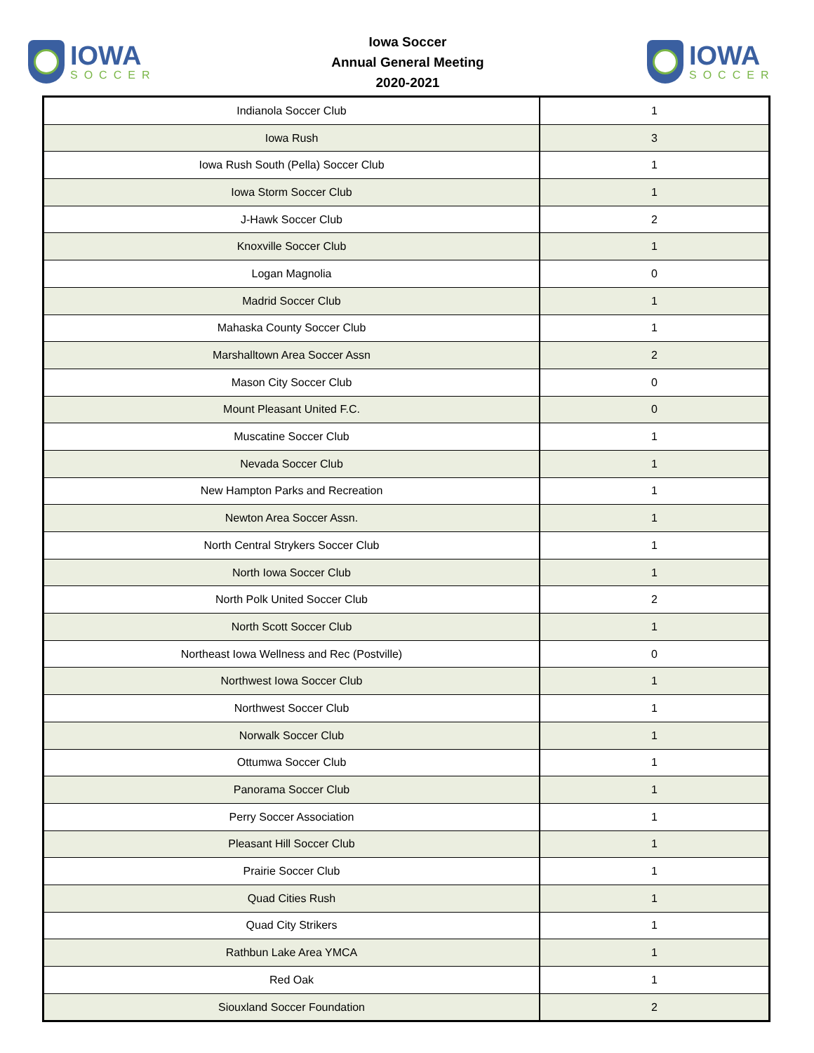IOWA
SOCCER
Iowa Soccer
Annual General Meeting
2020-2021
IOWA
SOCCER
| Indianola Soccer Club | 1 |
| Iowa Rush | 3 |
| Iowa Rush South (Pella) Soccer Club | 1 |
| Iowa Storm Soccer Club | 1 |
| J-Hawk Soccer Club | 2 |
| Knoxville Soccer Club | 1 |
| Logan Magnolia | 0 |
| Madrid Soccer Club | 1 |
| Mahaska County Soccer Club | 1 |
| Marshalltown Area Soccer Assn | 2 |
| Mason City Soccer Club | 0 |
| Mount Pleasant United F.C. | 0 |
| Muscatine Soccer Club | 1 |
| Nevada Soccer Club | 1 |
| New Hampton Parks and Recreation | 1 |
| Newton Area Soccer Assn. | 1 |
| North Central Strykers Soccer Club | 1 |
| North Iowa Soccer Club | 1 |
| North Polk United Soccer Club | 2 |
| North Scott Soccer Club | 1 |
| Northeast Iowa Wellness and Rec (Postville) | 0 |
| Northwest Iowa Soccer Club | 1 |
| Northwest Soccer Club | 1 |
| Norwalk Soccer Club | 1 |
| Ottumwa Soccer Club | 1 |
| Panorama Soccer Club | 1 |
| Perry Soccer Association | 1 |
| Pleasant Hill Soccer Club | 1 |
| Prairie Soccer Club | 1 |
| Quad Cities Rush | 1 |
| Quad City Strikers | 1 |
| Rathbun Lake Area YMCA | 1 |
| Red Oak | 1 |
| Siouxland Soccer Foundation | 2 |